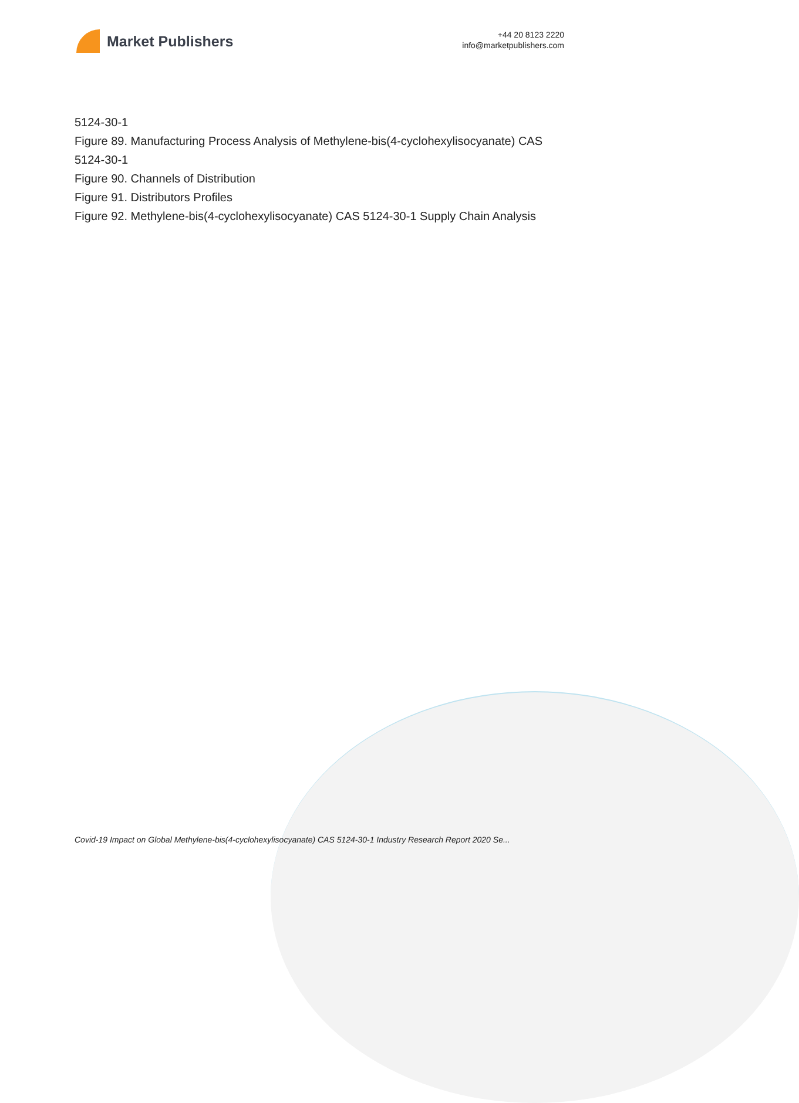Market Publishers
+44 20 8123 2220
info@marketpublishers.com
5124-30-1
Figure 89. Manufacturing Process Analysis of Methylene-bis(4-cyclohexylisocyanate) CAS 5124-30-1
Figure 90. Channels of Distribution
Figure 91. Distributors Profiles
Figure 92. Methylene-bis(4-cyclohexylisocyanate) CAS 5124-30-1 Supply Chain Analysis
Covid-19 Impact on Global Methylene-bis(4-cyclohexylisocyanate) CAS 5124-30-1 Industry Research Report 2020 Se...